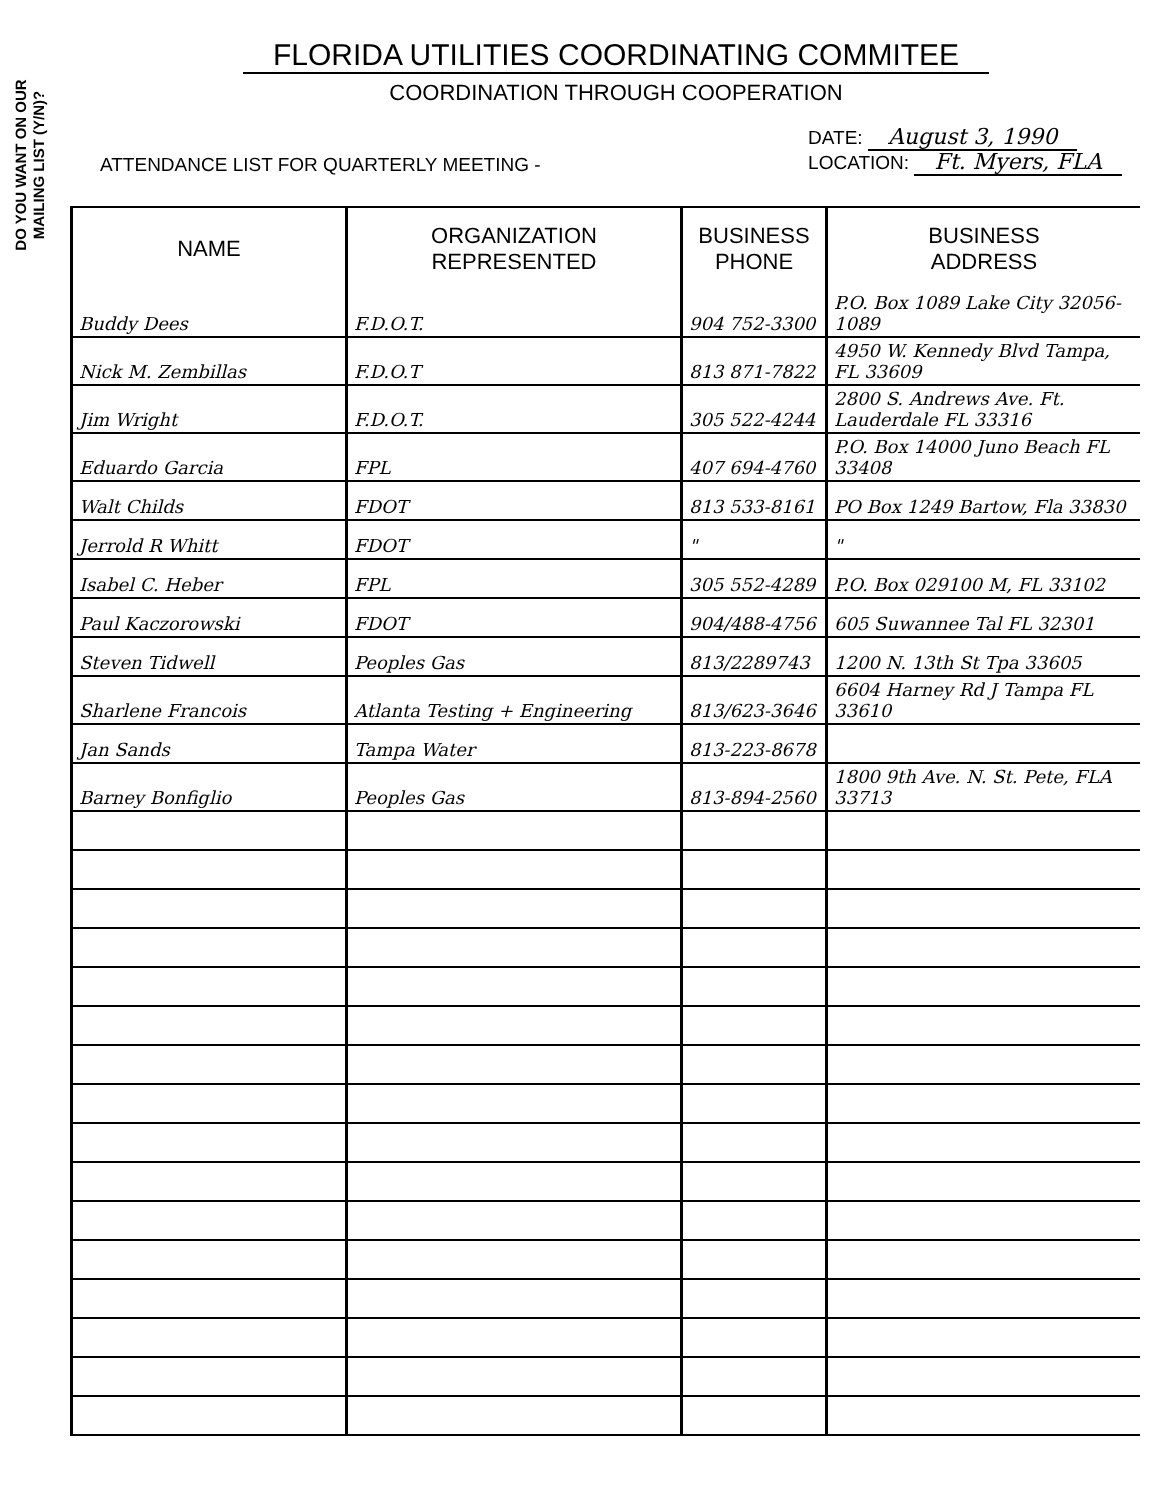DO YOU WANT ON OUR
MAILING LIST (Y/N)?
FLORIDA UTILITIES COORDINATING COMMITEE
COORDINATION THROUGH COOPERATION
ATTENDANCE LIST FOR QUARTERLY MEETING -
DATE: August 3, 1990
LOCATION: Ft. Myers, FLA
| NAME | ORGANIZATION REPRESENTED | BUSINESS PHONE | BUSINESS ADDRESS |
| --- | --- | --- | --- |
| Buddy Dees | F.D.O.T. | 904 752-3300 | P.O. Box 1089 Lake City 32056-1089 |
| Nick M. Zembillas | F.D.O.T | 813 871-7822 | 4950 W. Kennedy Blvd Tampa, FL 33609 |
| Jim Wright | F.D.O.T. | 305 522-4244 | 2800 S. Andrews Ave. Ft. Lauderdale FL 33316 |
| Eduardo Garcia | FPL | 407 694-4760 | P.O. Box 14000 Juno Beach FL 33408 |
| Walt Childs | FDOT | 813 533-8161 | PO Box 1249 Bartow, Fla 33830 |
| Jerrold R Whitt | FDOT | " | " |
| Isabel C. Heber | FPL | 305 552-4289 | P.O. Box 029100 M, FL 33102 |
| Paul Kaczorowski | FDOT | 904/488-4756 | 605 Suwannee Tal FL 32301 |
| Steven Tidwell | Peoples Gas | 813/2289743 | 1200 N. 13th St Tpa 33605 |
| Sharlene Francois | Atlanta Testing + Engineering | 813/623-3646 | 6604 Harney Rd J Tampa FL 33610 |
| Jan Sands | Tampa Water | 813-223-8678 | |
| Barney Bonfiglio | Peoples Gas | 813-894-2560 | 1800 9th Ave. N. St. Pete, FLA 33713 |